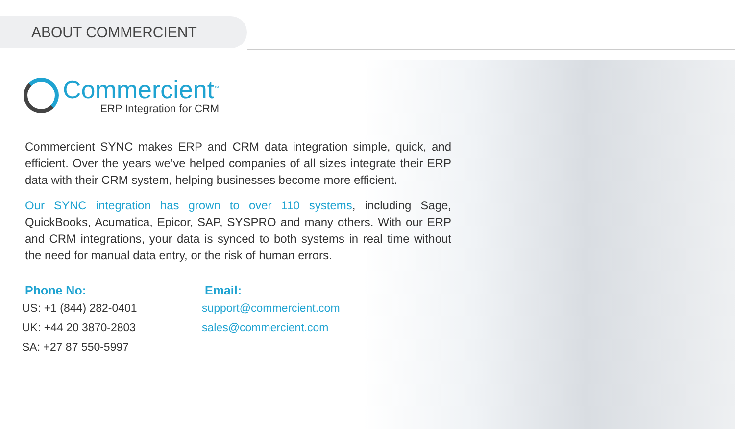ABOUT COMMERCIENT
Commercient<sup>™</sup>
ERP Integration for CRM
Commercient SYNC makes ERP and CRM data integration simple, quick, and efficient. Over the years we’ve helped companies of all sizes integrate their ERP data with their CRM system, helping businesses become more efficient.
Our SYNC integration has grown to over 110 systems, including Sage, QuickBooks, Acumatica, Epicor, SAP, SYSPRO and many others. With our ERP and CRM integrations, your data is synced to both systems in real time without the need for manual data entry, or the risk of human errors.
Phone No:
US: +1 (844) 282-0401
UK: +44 20 3870-2803
SA: +27 87 550-5997
Email:
support@commercient.com
sales@commercient.com